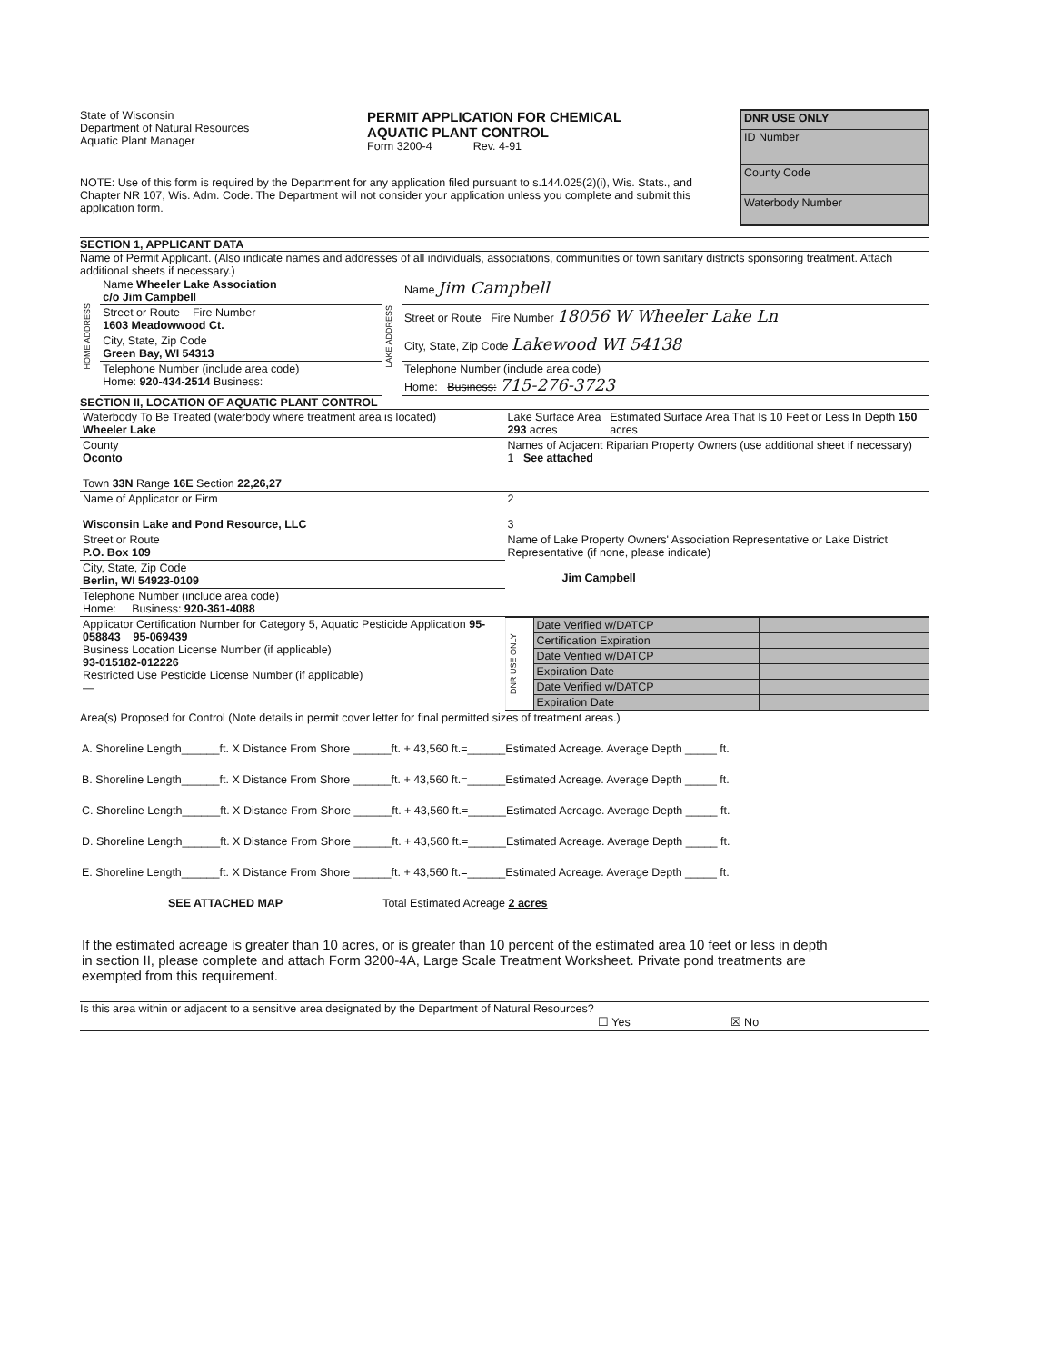State of Wisconsin
Department of Natural Resources
Aquatic Plant Manager
PERMIT APPLICATION FOR CHEMICAL
AQUATIC PLANT CONTROL
Form 3200-4 Rev. 4-91
DNR USE ONLY
ID Number
County Code
Waterbody Number
NOTE: Use of this form is required by the Department for any application filed pursuant to s.144.025(2)(i), Wis. Stats., and Chapter NR 107, Wis. Adm. Code. The Department will not consider your application unless you complete and submit this application form.
SECTION 1, APPLICANT DATA
Name of Permit Applicant. (Also indicate names and addresses of all individuals, associations, communities or town sanitary districts sponsoring treatment. Attach additional sheets if necessary.)
| HOME ADDRESS | Name Wheeler Lake Association c/o Jim Campbell | LAKE ADDRESS | Name Jim Campbell |
| | Street or Route Fire Number 1603 Meadowwood Ct. | | Street or Route Fire Number 18056 W Wheeler Lake Ln |
| | City, State, Zip Code Green Bay, WI 54313 | | City, State, Zip Code Lakewood WI 54138 |
| | Telephone Number (include area code) Home: 920-434-2514 Business: | | Telephone Number (include area code) Home: Business: 715-276-3723 |
SECTION II, LOCATION OF AQUATIC PLANT CONTROL
| Waterbody To Be Treated (waterbody where treatment area is located) Wheeler Lake | Lake Surface Area 293 acres | Estimated Surface Area That Is 10 Feet or Less In Depth 150 acres |
| County Oconto Town 33N Range 16E Section 22,26,27 | Names of Adjacent Riparian Property Owners (use additional sheet if necessary) 1 See attached | |
| Name of Applicator or Firm Wisconsin Lake and Pond Resource, LLC | 2 3 | |
| Street or Route P.O. Box 109 | Name of Lake Property Owners' Association Representative or Lake District Representative (if none, please indicate) Jim Campbell | |
| City, State, Zip Code Berlin, WI 54923-0109 | | |
| Telephone Number (include area code) Home: Business: 920-361-4088 | | |
| Applicator Certification Number for Category 5, Aquatic Pesticide Application 95-058843 95-069439 Business Location License Number (if applicable) 93-015182-012226 Restricted Use Pesticide License Number (if applicable) — | / DNR USE ONLY / Date Verified w/DATCP / / / / Certification Expiration / / / / Date Verified w/DATCP / / / / Expiration Date / / / / Date Verified w/DATCP / / / / Expiration Date / / | |
Area(s) Proposed for Control (Note details in permit cover letter for final permitted sizes of treatment areas.)
A. Shoreline Length______ft. X Distance From Shore ______ft. + 43,560 ft.=______Estimated Acreage. Average Depth _____ ft.
B. Shoreline Length______ft. X Distance From Shore ______ft. + 43,560 ft.=______Estimated Acreage. Average Depth _____ ft.
C. Shoreline Length______ft. X Distance From Shore ______ft. + 43,560 ft.=______Estimated Acreage. Average Depth _____ ft.
D. Shoreline Length______ft. X Distance From Shore ______ft. + 43,560 ft.=______Estimated Acreage. Average Depth _____ ft.
E. Shoreline Length______ft. X Distance From Shore ______ft. + 43,560 ft.=______Estimated Acreage. Average Depth _____ ft.
SEE ATTACHED MAP Total Estimated Acreage 2 acres
If the estimated acreage is greater than 10 acres, or is greater than 10 percent of the estimated area 10 feet or less in depth in section II, please complete and attach Form 3200-4A, Large Scale Treatment Worksheet. Private pond treatments are exempted from this requirement.
Is this area within or adjacent to a sensitive area designated by the Department of Natural Resources?
☐ Yes ☒ No